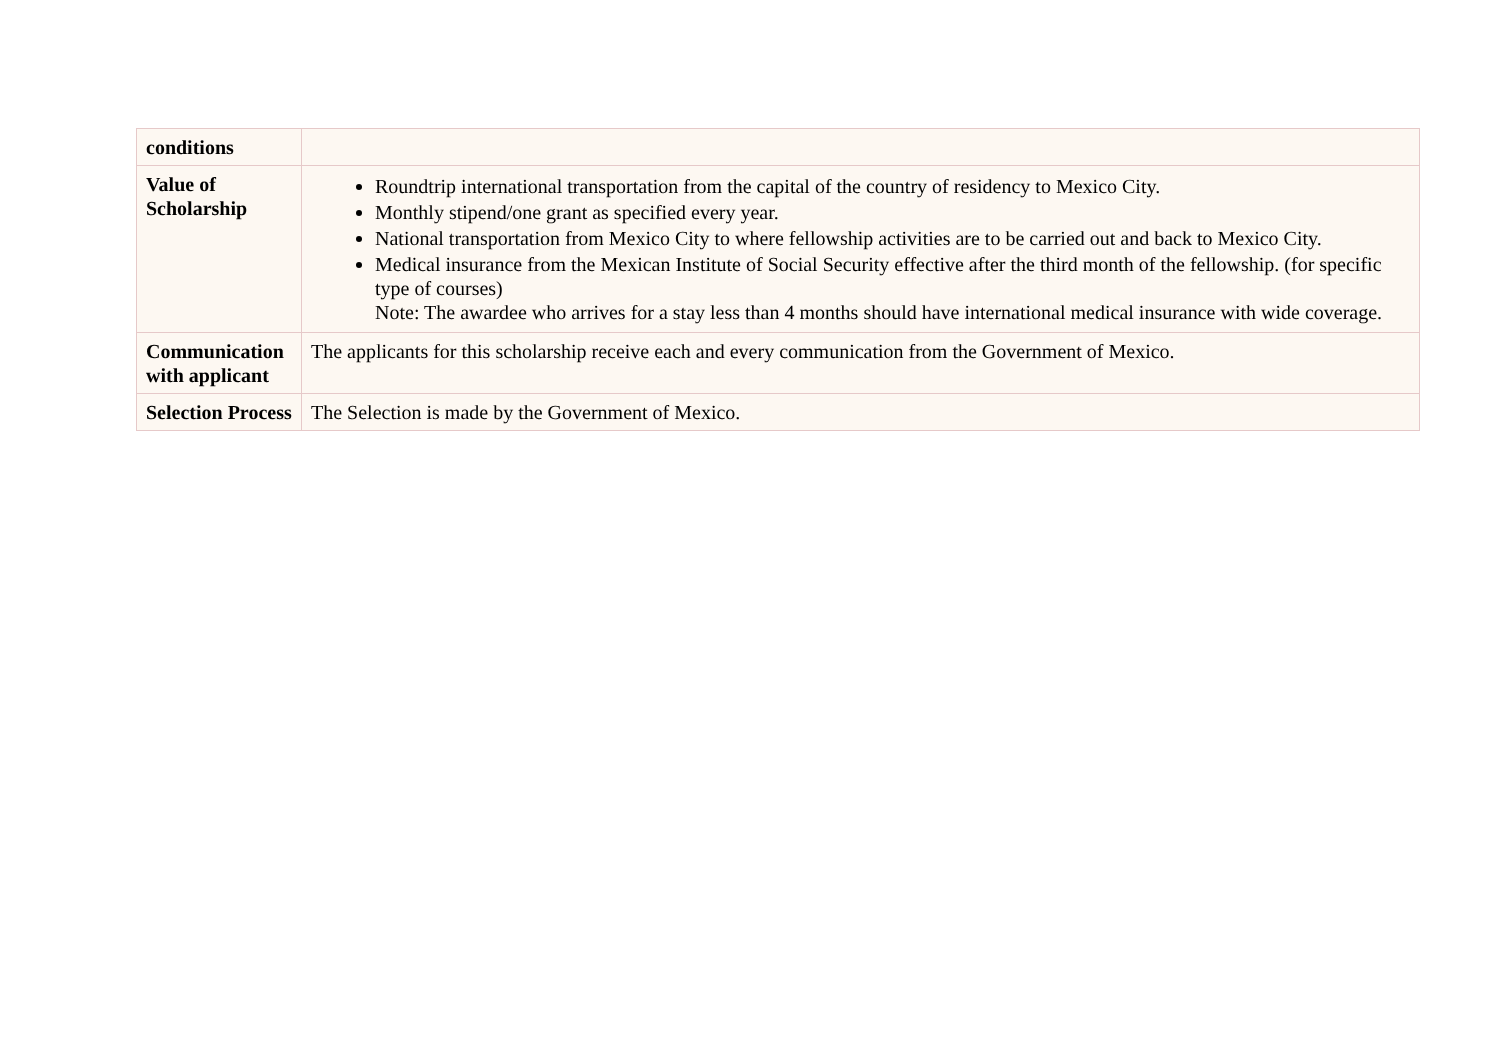| conditions | |
| Value of Scholarship | Roundtrip international transportation from the capital of the country of residency to Mexico City. Monthly stipend/one grant as specified every year. National transportation from Mexico City to where fellowship activities are to be carried out and back to Mexico City. Medical insurance from the Mexican Institute of Social Security effective after the third month of the fellowship. (for specific type of courses) Note: The awardee who arrives for a stay less than 4 months should have international medical insurance with wide coverage. |
| Communication with applicant | The applicants for this scholarship receive each and every communication from the Government of Mexico. |
| Selection Process | The Selection is made by the Government of Mexico. |